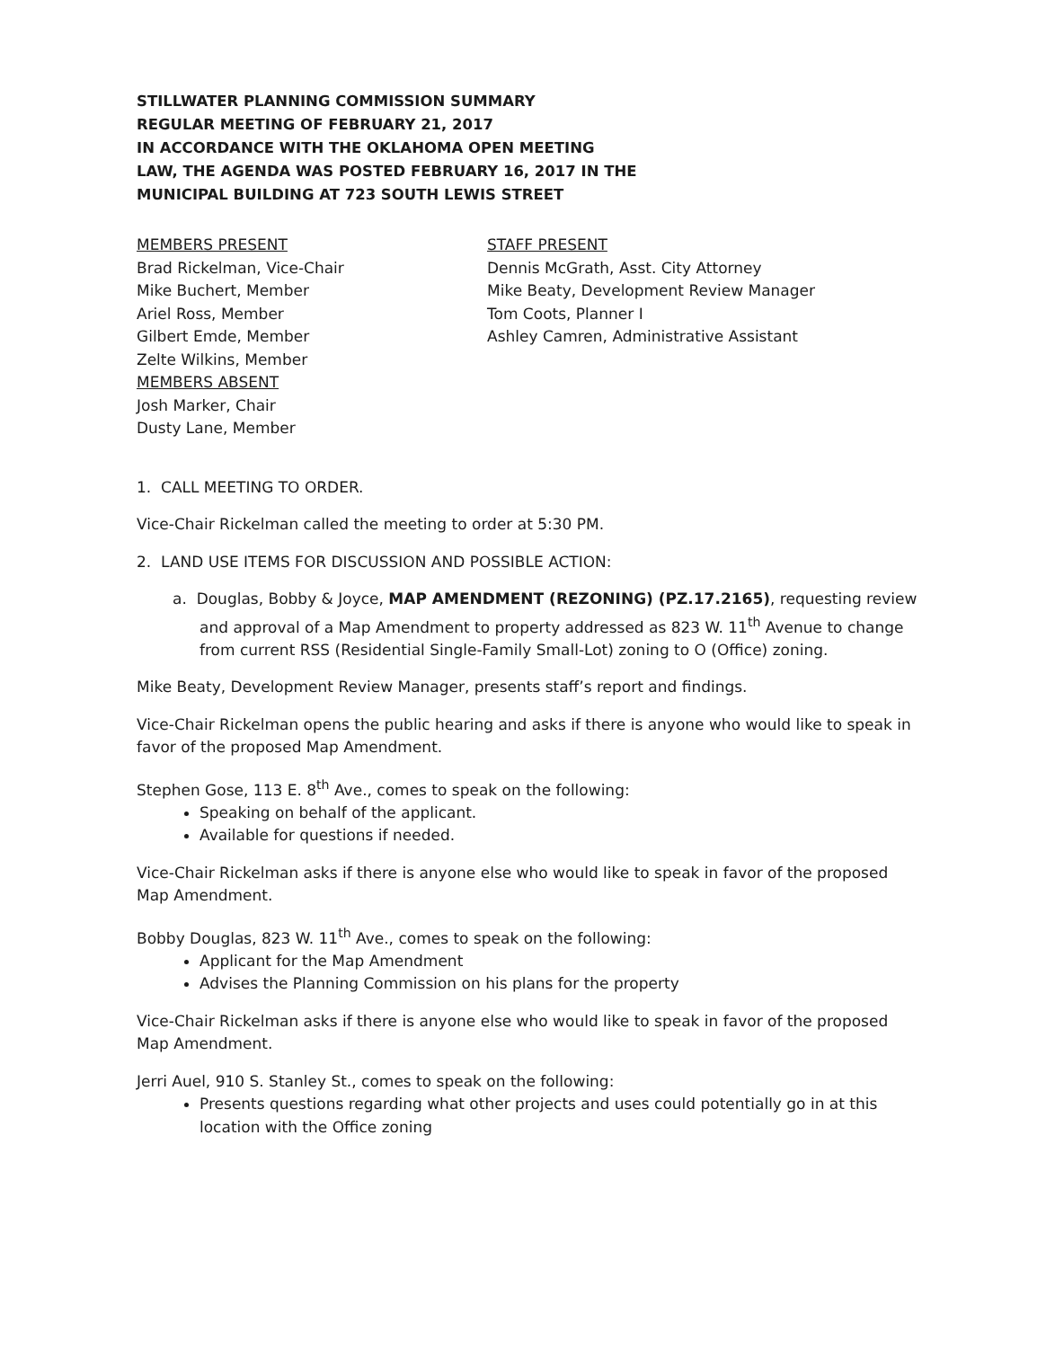STILLWATER PLANNING COMMISSION SUMMARY
REGULAR MEETING OF FEBRUARY 21, 2017
IN ACCORDANCE WITH THE OKLAHOMA OPEN MEETING
LAW, THE AGENDA WAS POSTED FEBRUARY 16, 2017 IN THE
MUNICIPAL BUILDING AT 723 SOUTH LEWIS STREET
MEMBERS PRESENT
Brad Rickelman, Vice-Chair
Mike Buchert, Member
Ariel Ross, Member
Gilbert Emde, Member
Zelte Wilkins, Member
MEMBERS ABSENT
Josh Marker, Chair
Dusty Lane, Member
STAFF PRESENT
Dennis McGrath, Asst. City Attorney
Mike Beaty, Development Review Manager
Tom Coots, Planner I
Ashley Camren, Administrative Assistant
1. CALL MEETING TO ORDER.
Vice-Chair Rickelman called the meeting to order at 5:30 PM.
2. LAND USE ITEMS FOR DISCUSSION AND POSSIBLE ACTION:
a. Douglas, Bobby & Joyce, MAP AMENDMENT (REZONING) (PZ.17.2165), requesting review and approval of a Map Amendment to property addressed as 823 W. 11<sup>th</sup> Avenue to change from current RSS (Residential Single-Family Small-Lot) zoning to O (Office) zoning.
Mike Beaty, Development Review Manager, presents staff’s report and findings.
Vice-Chair Rickelman opens the public hearing and asks if there is anyone who would like to speak in favor of the proposed Map Amendment.
Stephen Gose, 113 E. 8<sup>th</sup> Ave., comes to speak on the following:
Speaking on behalf of the applicant.
Available for questions if needed.
Vice-Chair Rickelman asks if there is anyone else who would like to speak in favor of the proposed Map Amendment.
Bobby Douglas, 823 W. 11<sup>th</sup> Ave., comes to speak on the following:
Applicant for the Map Amendment
Advises the Planning Commission on his plans for the property
Vice-Chair Rickelman asks if there is anyone else who would like to speak in favor of the proposed Map Amendment.
Jerri Auel, 910 S. Stanley St., comes to speak on the following:
Presents questions regarding what other projects and uses could potentially go in at this location with the Office zoning